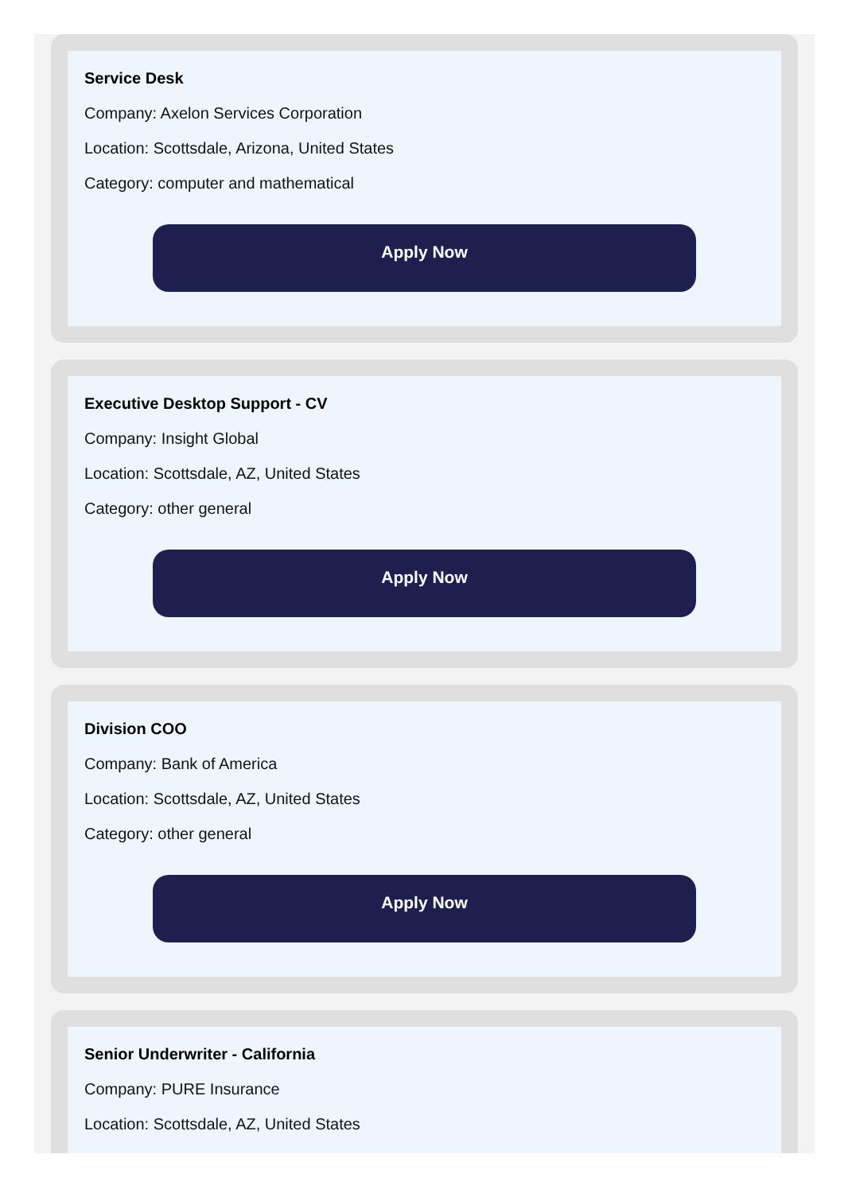Service Desk
Company: Axelon Services Corporation
Location: Scottsdale, Arizona, United States
Category: computer and mathematical
Apply Now
Executive Desktop Support - CV
Company: Insight Global
Location: Scottsdale, AZ, United States
Category: other general
Apply Now
Division COO
Company: Bank of America
Location: Scottsdale, AZ, United States
Category: other general
Apply Now
Senior Underwriter - California
Company: PURE Insurance
Location: Scottsdale, AZ, United States